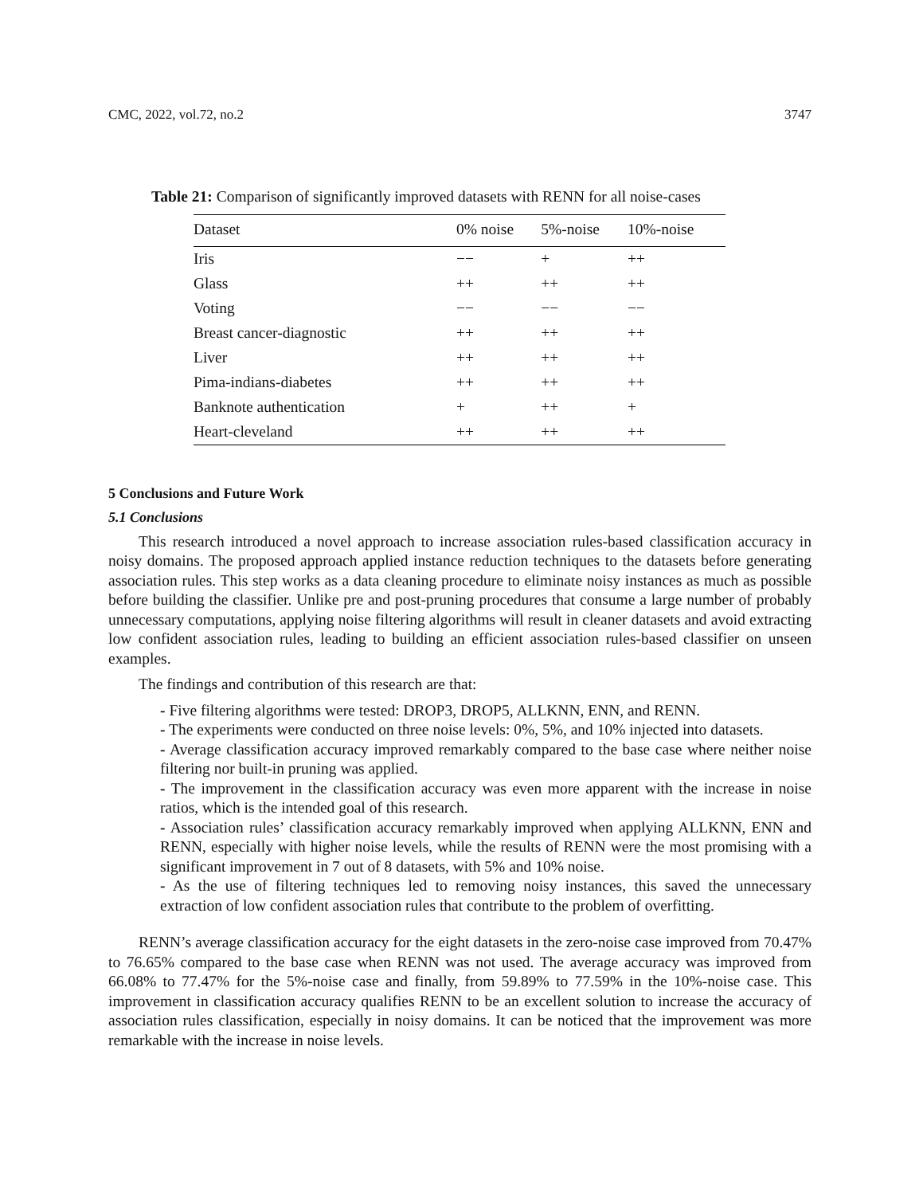CMC, 2022, vol.72, no.2 3747
Table 21: Comparison of significantly improved datasets with RENN for all noise-cases
| Dataset | 0% noise | 5%-noise | 10%-noise |
| --- | --- | --- | --- |
| Iris | −− | + | ++ |
| Glass | ++ | ++ | ++ |
| Voting | −− | −− | −− |
| Breast cancer-diagnostic | ++ | ++ | ++ |
| Liver | ++ | ++ | ++ |
| Pima-indians-diabetes | ++ | ++ | ++ |
| Banknote authentication | + | ++ | + |
| Heart-cleveland | ++ | ++ | ++ |
5 Conclusions and Future Work
5.1 Conclusions
This research introduced a novel approach to increase association rules-based classification accuracy in noisy domains. The proposed approach applied instance reduction techniques to the datasets before generating association rules. This step works as a data cleaning procedure to eliminate noisy instances as much as possible before building the classifier. Unlike pre and post-pruning procedures that consume a large number of probably unnecessary computations, applying noise filtering algorithms will result in cleaner datasets and avoid extracting low confident association rules, leading to building an efficient association rules-based classifier on unseen examples.
The findings and contribution of this research are that:
- Five filtering algorithms were tested: DROP3, DROP5, ALLKNN, ENN, and RENN.
- The experiments were conducted on three noise levels: 0%, 5%, and 10% injected into datasets.
- Average classification accuracy improved remarkably compared to the base case where neither noise filtering nor built-in pruning was applied.
- The improvement in the classification accuracy was even more apparent with the increase in noise ratios, which is the intended goal of this research.
- Association rules’ classification accuracy remarkably improved when applying ALLKNN, ENN and RENN, especially with higher noise levels, while the results of RENN were the most promising with a significant improvement in 7 out of 8 datasets, with 5% and 10% noise.
- As the use of filtering techniques led to removing noisy instances, this saved the unnecessary extraction of low confident association rules that contribute to the problem of overfitting.
RENN’s average classification accuracy for the eight datasets in the zero-noise case improved from 70.47% to 76.65% compared to the base case when RENN was not used. The average accuracy was improved from 66.08% to 77.47% for the 5%-noise case and finally, from 59.89% to 77.59% in the 10%-noise case. This improvement in classification accuracy qualifies RENN to be an excellent solution to increase the accuracy of association rules classification, especially in noisy domains. It can be noticed that the improvement was more remarkable with the increase in noise levels.